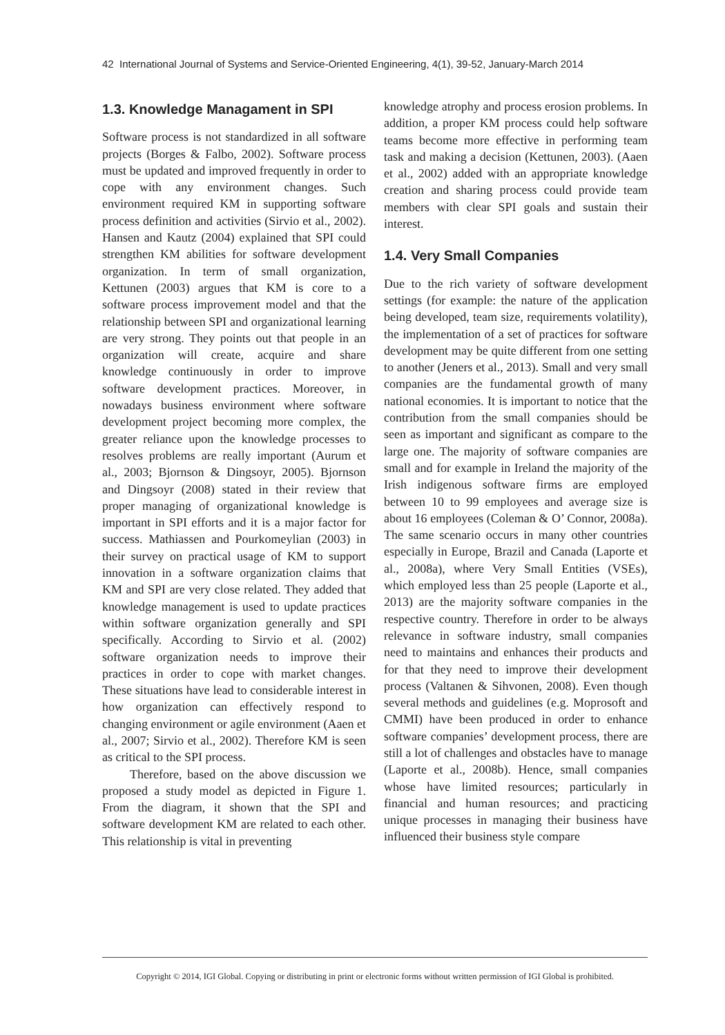42 International Journal of Systems and Service-Oriented Engineering, 4(1), 39-52, January-March 2014
1.3. Knowledge Managament in SPI
Software process is not standardized in all software projects (Borges & Falbo, 2002). Software process must be updated and improved frequently in order to cope with any environment changes. Such environment required KM in supporting software process definition and activities (Sirvio et al., 2002). Hansen and Kautz (2004) explained that SPI could strengthen KM abilities for software development organization. In term of small organization, Kettunen (2003) argues that KM is core to a software process improvement model and that the relationship between SPI and organizational learning are very strong. They points out that people in an organization will create, acquire and share knowledge continuously in order to improve software development practices. Moreover, in nowadays business environment where software development project becoming more complex, the greater reliance upon the knowledge processes to resolves problems are really important (Aurum et al., 2003; Bjornson & Dingsoyr, 2005). Bjornson and Dingsoyr (2008) stated in their review that proper managing of organizational knowledge is important in SPI efforts and it is a major factor for success. Mathiassen and Pourkomeylian (2003) in their survey on practical usage of KM to support innovation in a software organization claims that KM and SPI are very close related. They added that knowledge management is used to update practices within software organization generally and SPI specifically. According to Sirvio et al. (2002) software organization needs to improve their practices in order to cope with market changes. These situations have lead to considerable interest in how organization can effectively respond to changing environment or agile environment (Aaen et al., 2007; Sirvio et al., 2002). Therefore KM is seen as critical to the SPI process.
Therefore, based on the above discussion we proposed a study model as depicted in Figure 1. From the diagram, it shown that the SPI and software development KM are related to each other. This relationship is vital in preventing
knowledge atrophy and process erosion problems. In addition, a proper KM process could help software teams become more effective in performing team task and making a decision (Kettunen, 2003). (Aaen et al., 2002) added with an appropriate knowledge creation and sharing process could provide team members with clear SPI goals and sustain their interest.
1.4. Very Small Companies
Due to the rich variety of software development settings (for example: the nature of the application being developed, team size, requirements volatility), the implementation of a set of practices for software development may be quite different from one setting to another (Jeners et al., 2013). Small and very small companies are the fundamental growth of many national economies. It is important to notice that the contribution from the small companies should be seen as important and significant as compare to the large one. The majority of software companies are small and for example in Ireland the majority of the Irish indigenous software firms are employed between 10 to 99 employees and average size is about 16 employees (Coleman & O’ Connor, 2008a). The same scenario occurs in many other countries especially in Europe, Brazil and Canada (Laporte et al., 2008a), where Very Small Entities (VSEs), which employed less than 25 people (Laporte et al., 2013) are the majority software companies in the respective country. Therefore in order to be always relevance in software industry, small companies need to maintains and enhances their products and for that they need to improve their development process (Valtanen & Sihvonen, 2008). Even though several methods and guidelines (e.g. Moprosoft and CMMI) have been produced in order to enhance software companies’ development process, there are still a lot of challenges and obstacles have to manage (Laporte et al., 2008b). Hence, small companies whose have limited resources; particularly in financial and human resources; and practicing unique processes in managing their business have influenced their business style compare
Copyright © 2014, IGI Global. Copying or distributing in print or electronic forms without written permission of IGI Global is prohibited.